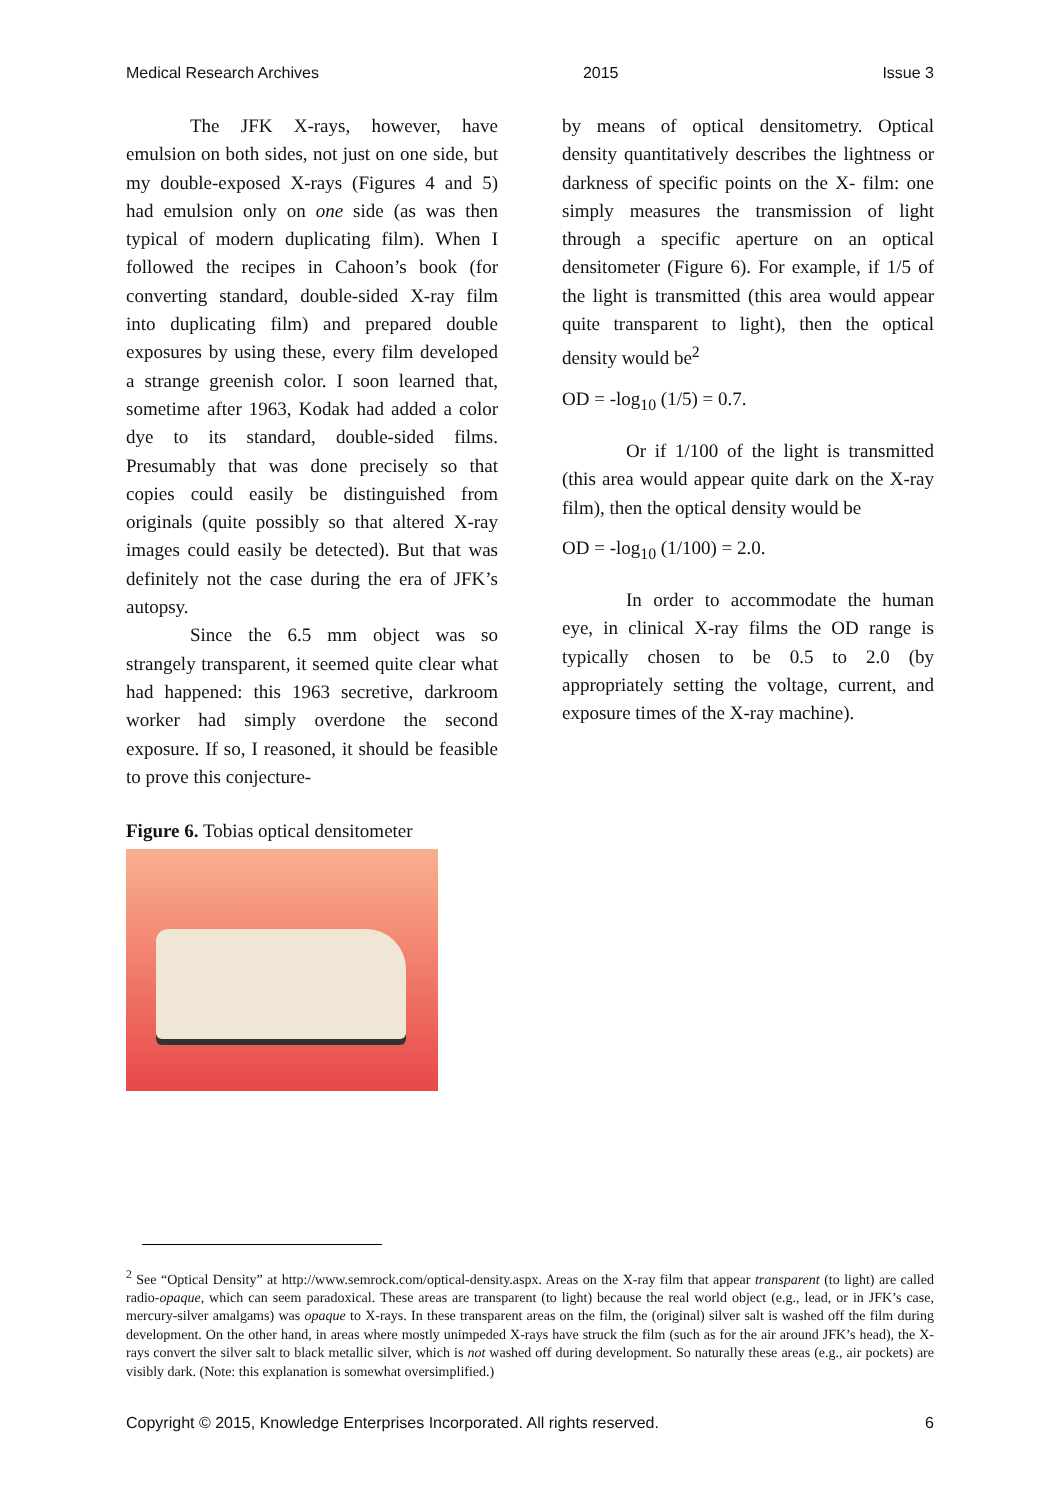Medical Research Archives 2015 Issue 3
The JFK X-rays, however, have emulsion on both sides, not just on one side, but my double-exposed X-rays (Figures 4 and 5) had emulsion only on one side (as was then typical of modern duplicating film). When I followed the recipes in Cahoon’s book (for converting standard, double-sided X-ray film into duplicating film) and prepared double exposures by using these, every film developed a strange greenish color. I soon learned that, sometime after 1963, Kodak had added a color dye to its standard, double-sided films. Presumably that was done precisely so that copies could easily be distinguished from originals (quite possibly so that altered X-ray images could easily be detected). But that was definitely not the case during the era of JFK’s autopsy.
Since the 6.5 mm object was so strangely transparent, it seemed quite clear what had happened: this 1963 secretive, darkroom worker had simply overdone the second exposure. If so, I reasoned, it should be feasible to prove this conjecture-
Figure 6. Tobias optical densitometer
by means of optical densitometry. Optical density quantitatively describes the lightness or darkness of specific points on the X- film: one simply measures the transmission of light through a specific aperture on an optical densitometer (Figure 6). For example, if 1/5 of the light is transmitted (this area would appear quite transparent to light), then the optical density would be<sup>2</sup>
OD = -log<sub>10</sub> (1/5) = 0.7.
Or if 1/100 of the light is transmitted (this area would appear quite dark on the X-ray film), then the optical density would be
OD = -log<sub>10</sub> (1/100) = 2.0.
In order to accommodate the human eye, in clinical X-ray films the OD range is typically chosen to be 0.5 to 2.0 (by appropriately setting the voltage, current, and exposure times of the X-ray machine).
<sup>2</sup> See “Optical Density” at http://www.semrock.com/optical-density.aspx. Areas on the X-ray film that appear transparent (to light) are called radio-opaque, which can seem paradoxical. These areas are transparent (to light) because the real world object (e.g., lead, or in JFK’s case, mercury-silver amalgams) was opaque to X-rays. In these transparent areas on the film, the (original) silver salt is washed off the film during development. On the other hand, in areas where mostly unimpeded X-rays have struck the film (such as for the air around JFK’s head), the X-rays convert the silver salt to black metallic silver, which is not washed off during development. So naturally these areas (e.g., air pockets) are visibly dark. (Note: this explanation is somewhat oversimplified.)
Copyright © 2015, Knowledge Enterprises Incorporated. All rights reserved. 6